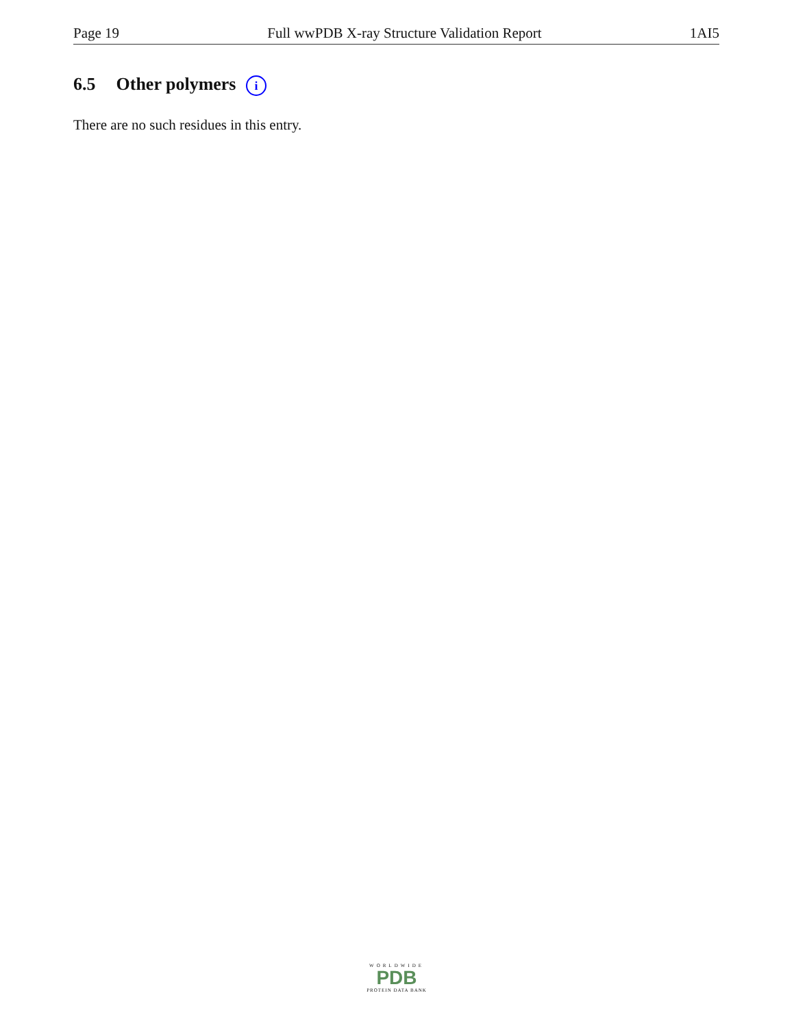Page 19 Full wwPDB X-ray Structure Validation Report 1AI5
6.5 Other polymers i
There are no such residues in this entry.
WORLDWIDE
PDB
PROTEIN DATA BANK